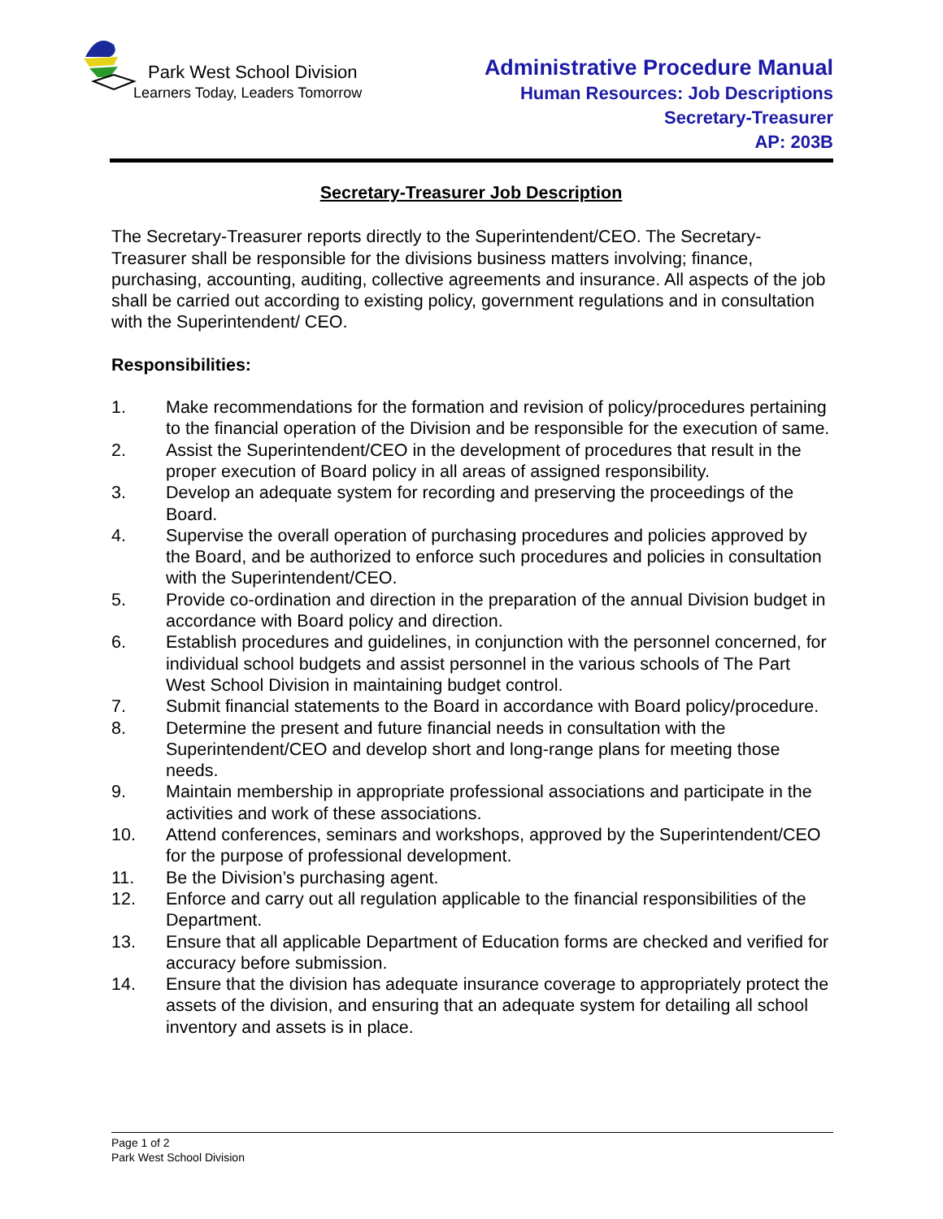Park West School Division
Learners Today, Leaders Tomorrow
Administrative Procedure Manual
Human Resources: Job Descriptions
Secretary-Treasurer
AP: 203B
Secretary-Treasurer Job Description
The Secretary-Treasurer reports directly to the Superintendent/CEO. The Secretary-Treasurer shall be responsible for the divisions business matters involving; finance, purchasing, accounting, auditing, collective agreements and insurance. All aspects of the job shall be carried out according to existing policy, government regulations and in consultation with the Superintendent/ CEO.
Responsibilities:
1. Make recommendations for the formation and revision of policy/procedures pertaining to the financial operation of the Division and be responsible for the execution of same.
2. Assist the Superintendent/CEO in the development of procedures that result in the proper execution of Board policy in all areas of assigned responsibility.
3. Develop an adequate system for recording and preserving the proceedings of the Board.
4. Supervise the overall operation of purchasing procedures and policies approved by the Board, and be authorized to enforce such procedures and policies in consultation with the Superintendent/CEO.
5. Provide co-ordination and direction in the preparation of the annual Division budget in accordance with Board policy and direction.
6. Establish procedures and guidelines, in conjunction with the personnel concerned, for individual school budgets and assist personnel in the various schools of The Part West School Division in maintaining budget control.
7. Submit financial statements to the Board in accordance with Board policy/procedure.
8. Determine the present and future financial needs in consultation with the Superintendent/CEO and develop short and long-range plans for meeting those needs.
9. Maintain membership in appropriate professional associations and participate in the activities and work of these associations.
10. Attend conferences, seminars and workshops, approved by the Superintendent/CEO for the purpose of professional development.
11. Be the Division’s purchasing agent.
12. Enforce and carry out all regulation applicable to the financial responsibilities of the Department.
13. Ensure that all applicable Department of Education forms are checked and verified for accuracy before submission.
14. Ensure that the division has adequate insurance coverage to appropriately protect the assets of the division, and ensuring that an adequate system for detailing all school inventory and assets is in place.
Page 1 of 2
Park West School Division